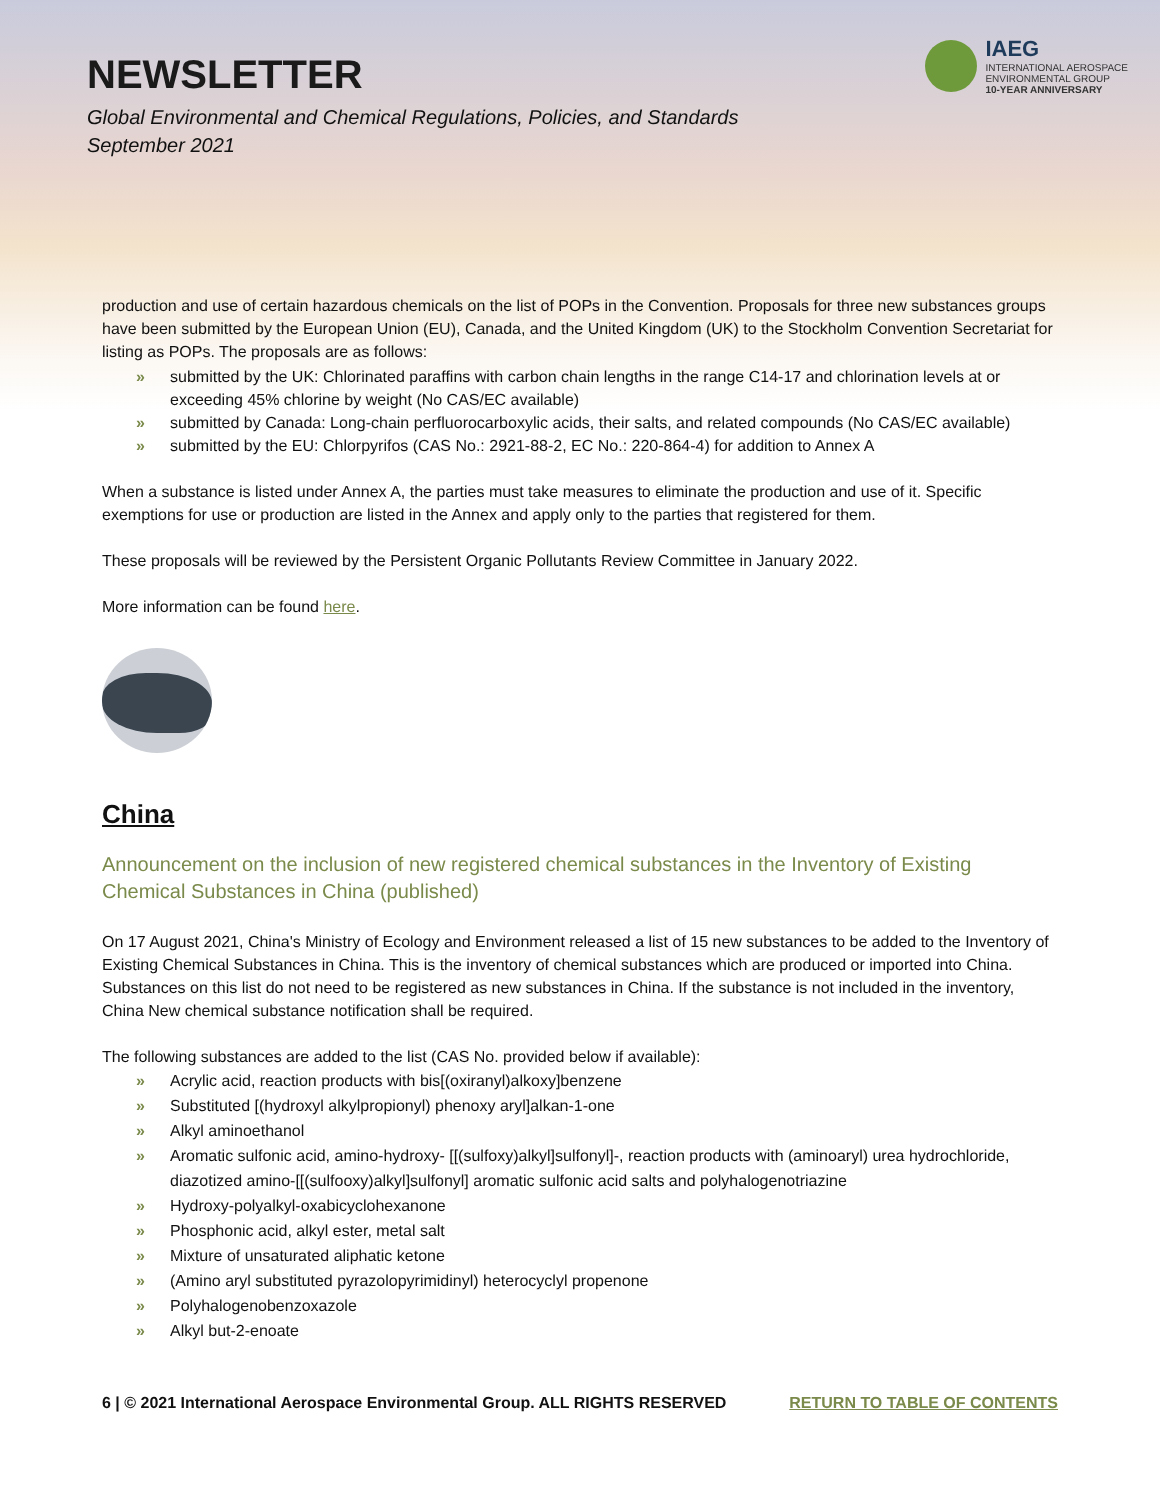NEWSLETTER
Global Environmental and Chemical Regulations, Policies, and Standards
September 2021
IAEG
INTERNATIONAL AEROSPACE
ENVIRONMENTAL GROUP
10-YEAR ANNIVERSARY
production and use of certain hazardous chemicals on the list of POPs in the Convention. Proposals for three new substances groups have been submitted by the European Union (EU), Canada, and the United Kingdom (UK) to the Stockholm Convention Secretariat for listing as POPs. The proposals are as follows:
» submitted by the UK: Chlorinated paraffins with carbon chain lengths in the range C14-17 and chlorination levels at or exceeding 45% chlorine by weight (No CAS/EC available)
» submitted by Canada: Long-chain perfluorocarboxylic acids, their salts, and related compounds (No CAS/EC available)
» submitted by the EU: Chlorpyrifos (CAS No.: 2921-88-2, EC No.: 220-864-4) for addition to Annex A
When a substance is listed under Annex A, the parties must take measures to eliminate the production and use of it. Specific exemptions for use or production are listed in the Annex and apply only to the parties that registered for them.
These proposals will be reviewed by the Persistent Organic Pollutants Review Committee in January 2022.
More information can be found here.
China
Announcement on the inclusion of new registered chemical substances in the Inventory of Existing Chemical Substances in China (published)
On 17 August 2021, China's Ministry of Ecology and Environment released a list of 15 new substances to be added to the Inventory of Existing Chemical Substances in China. This is the inventory of chemical substances which are produced or imported into China. Substances on this list do not need to be registered as new substances in China. If the substance is not included in the inventory, China New chemical substance notification shall be required.
The following substances are added to the list (CAS No. provided below if available):
» Acrylic acid, reaction products with bis[(oxiranyl)alkoxy]benzene
» Substituted [(hydroxyl alkylpropionyl) phenoxy aryl]alkan-1-one
» Alkyl aminoethanol
» Aromatic sulfonic acid, amino-hydroxy- [[(sulfoxy)alkyl]sulfonyl]-, reaction products with (aminoaryl) urea hydrochloride, diazotized amino-[[(sulfooxy)alkyl]sulfonyl] aromatic sulfonic acid salts and polyhalogenotriazine
» Hydroxy-polyalkyl-oxabicyclohexanone
» Phosphonic acid, alkyl ester, metal salt
» Mixture of unsaturated aliphatic ketone
» (Amino aryl substituted pyrazolopyrimidinyl) heterocyclyl propenone
» Polyhalogenobenzoxazole
» Alkyl but-2-enoate
6 | © 2021 International Aerospace Environmental Group. ALL RIGHTS RESERVED RETURN TO TABLE OF CONTENTS